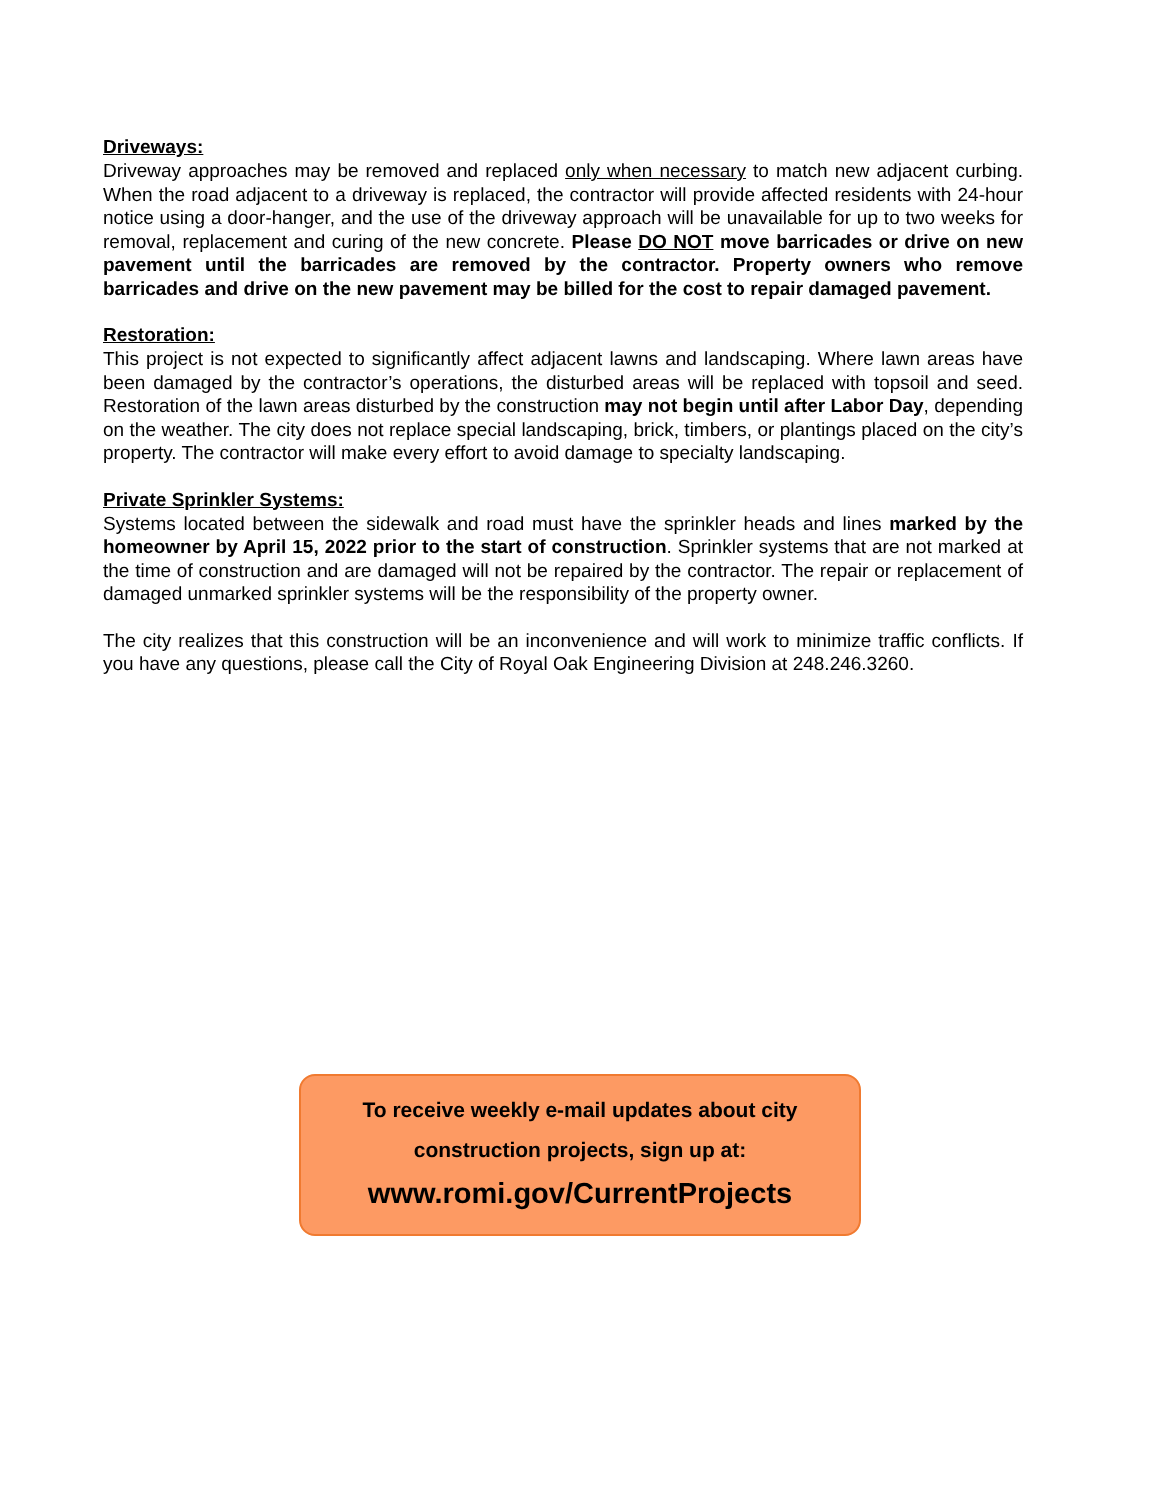Driveways:
Driveway approaches may be removed and replaced only when necessary to match new adjacent curbing. When the road adjacent to a driveway is replaced, the contractor will provide affected residents with 24-hour notice using a door-hanger, and the use of the driveway approach will be unavailable for up to two weeks for removal, replacement and curing of the new concrete. Please DO NOT move barricades or drive on new pavement until the barricades are removed by the contractor. Property owners who remove barricades and drive on the new pavement may be billed for the cost to repair damaged pavement.
Restoration:
This project is not expected to significantly affect adjacent lawns and landscaping. Where lawn areas have been damaged by the contractor’s operations, the disturbed areas will be replaced with topsoil and seed. Restoration of the lawn areas disturbed by the construction may not begin until after Labor Day, depending on the weather. The city does not replace special landscaping, brick, timbers, or plantings placed on the city’s property. The contractor will make every effort to avoid damage to specialty landscaping.
Private Sprinkler Systems:
Systems located between the sidewalk and road must have the sprinkler heads and lines marked by the homeowner by April 15, 2022 prior to the start of construction. Sprinkler systems that are not marked at the time of construction and are damaged will not be repaired by the contractor. The repair or replacement of damaged unmarked sprinkler systems will be the responsibility of the property owner.
The city realizes that this construction will be an inconvenience and will work to minimize traffic conflicts. If you have any questions, please call the City of Royal Oak Engineering Division at 248.246.3260.
To receive weekly e-mail updates about city
construction projects, sign up at:
www.romi.gov/CurrentProjects